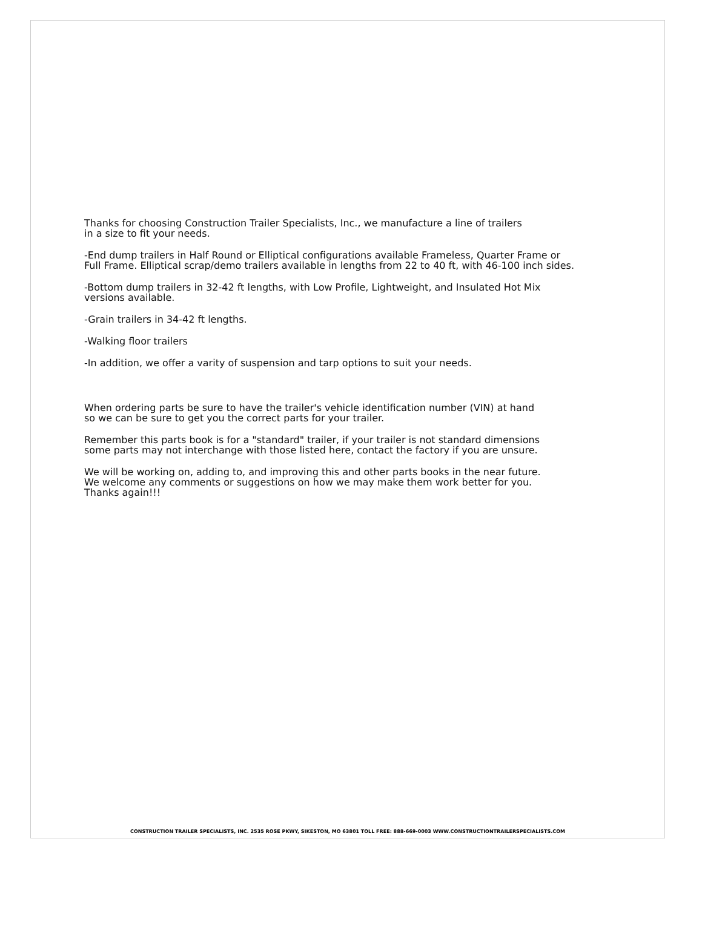Thanks for choosing Construction Trailer Specialists, Inc., we manufacture a line of trailers
in a size to fit your needs.
-End dump trailers in Half Round or Elliptical configurations available Frameless, Quarter Frame or
Full Frame. Elliptical scrap/demo trailers available in lengths from 22 to 40 ft, with 46-100 inch sides.
-Bottom dump trailers in 32-42 ft lengths, with Low Profile, Lightweight, and Insulated Hot Mix
versions available.
-Grain trailers in 34-42 ft lengths.
-Walking floor trailers
-In addition, we offer a varity of suspension and tarp options to suit your needs.
When ordering parts be sure to have the trailer's vehicle identification number (VIN) at hand
so we can be sure to get you the correct parts for your trailer.
Remember this parts book is for a "standard" trailer, if your trailer is not standard dimensions
some parts may not interchange with those listed here, contact the factory if you are unsure.
We will be working on, adding to, and improving this and other parts books in the near future.
We welcome any comments or suggestions on how we may make them work better for you.
Thanks again!!!
CONSTRUCTION TRAILER SPECIALISTS, INC. 2535 ROSE PKWY, SIKESTON, MO 63801 TOLL FREE: 888-669-0003 WWW.CONSTRUCTIONTRAILERSPECIALISTS.COM